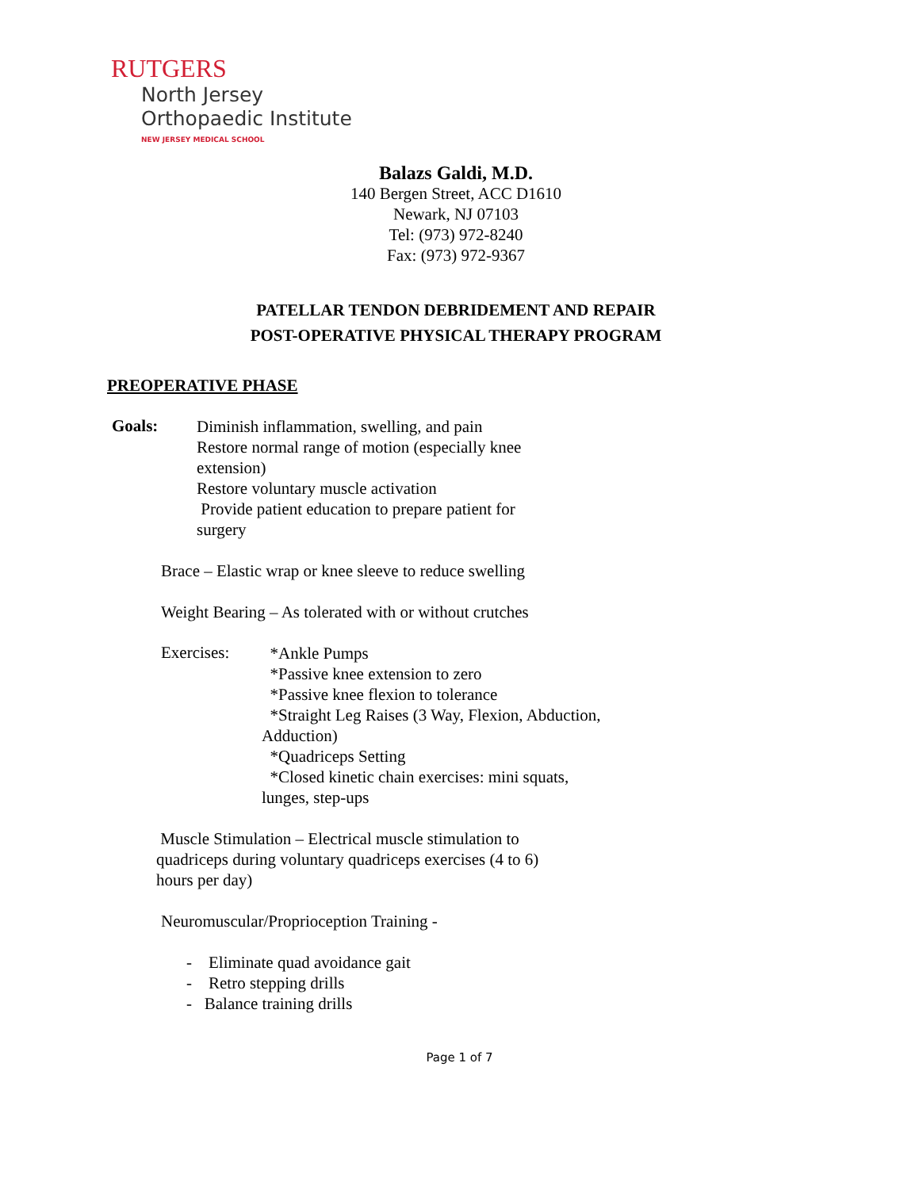RUTGERS
North Jersey
Orthopaedic Institute
NEW JERSEY MEDICAL SCHOOL
Balazs Galdi, M.D.
140 Bergen Street, ACC D1610
Newark, NJ 07103
Tel: (973) 972-8240
Fax: (973) 972-9367
PATELLAR TENDON DEBRIDEMENT AND REPAIR
POST-OPERATIVE PHYSICAL THERAPY PROGRAM
PREOPERATIVE PHASE
Goals:
Diminish inflammation, swelling, and pain
Restore normal range of motion (especially knee extension)
Restore voluntary muscle activation
Provide patient education to prepare patient for surgery
Brace – Elastic wrap or knee sleeve to reduce swelling
Weight Bearing – As tolerated with or without crutches
Exercises:
*Ankle Pumps
*Passive knee extension to zero
*Passive knee flexion to tolerance
*Straight Leg Raises (3 Way, Flexion, Abduction, Adduction)
*Quadriceps Setting
*Closed kinetic chain exercises: mini squats, lunges, step-ups
Muscle Stimulation – Electrical muscle stimulation to quadriceps during voluntary quadriceps exercises (4 to 6) hours per day)
Neuromuscular/Proprioception Training -
- Eliminate quad avoidance gait
- Retro stepping drills
- Balance training drills
Page 1 of 7